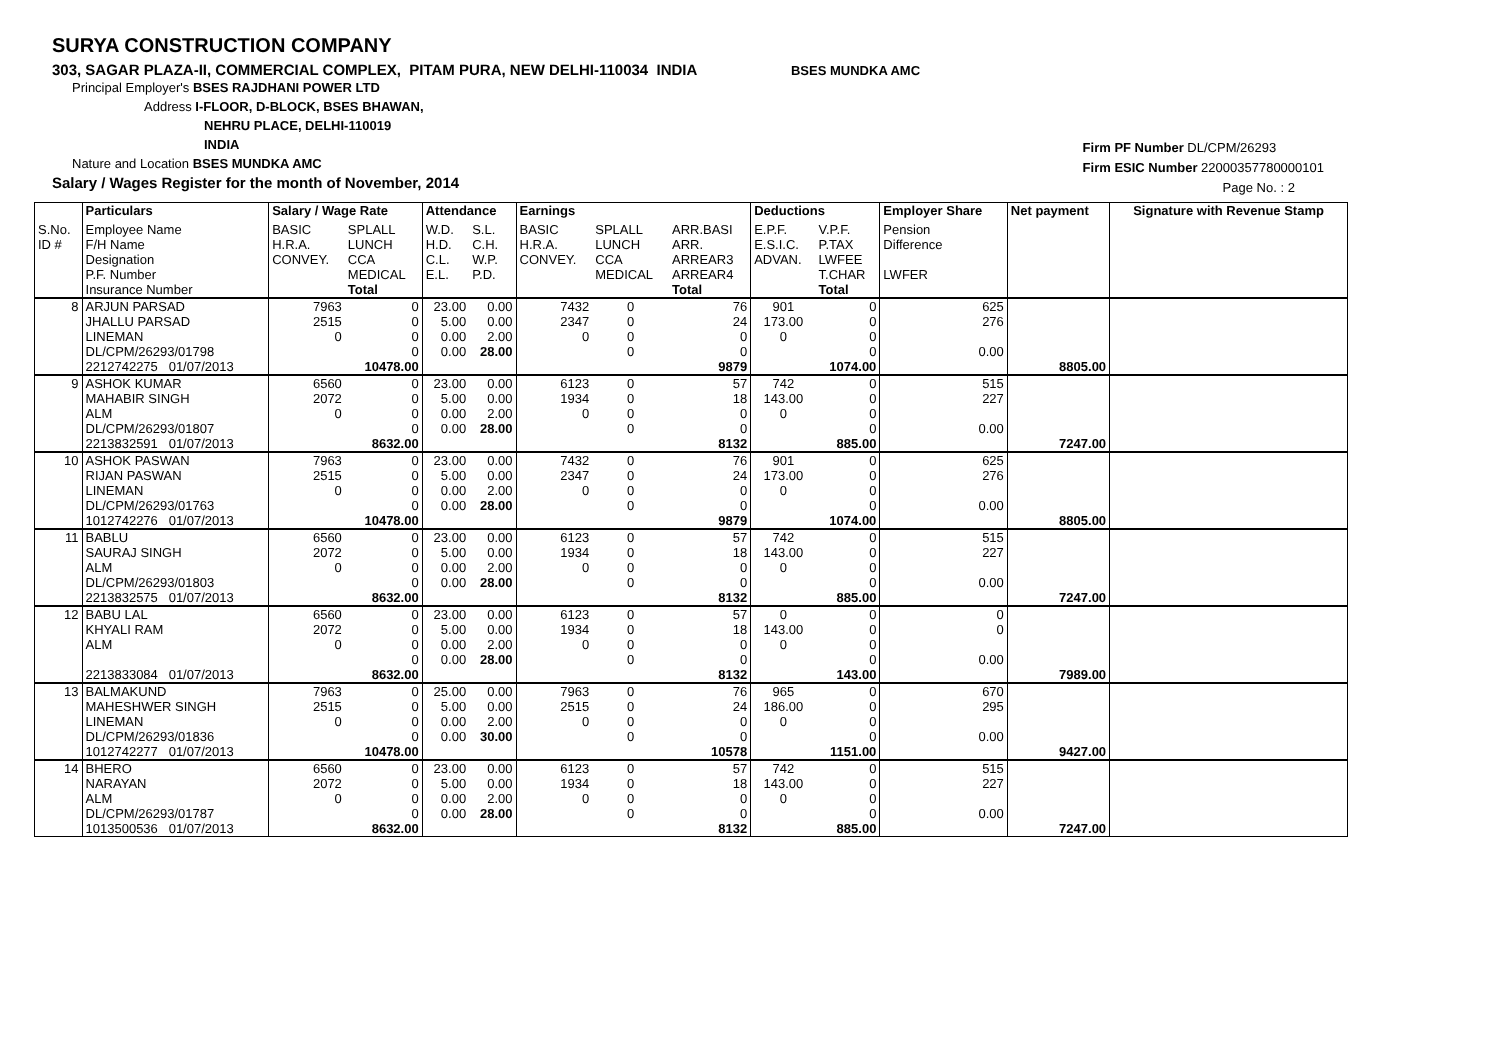SURYA CONSTRUCTION COMPANY
303, SAGAR PLAZA-II, COMMERCIAL COMPLEX, PITAM PURA, NEW DELHI-110034 INDIA BSES MUNDKA AMC
Principal Employer's BSES RAJDHANI POWER LTD
Address I-FLOOR, D-BLOCK, BSES BHAWAN,
NEHRU PLACE, DELHI-110019
INDIA
Nature and Location BSES MUNDKA AMC
Salary / Wages Register for the month of November, 2014
Firm PF Number DL/CPM/26293
Firm ESIC Number 22000357780000101
Page No. : 2
| | Particulars | Salary / Wage Rate | | Attendance | | Earnings | | | Deductions | | Employer Share | Net payment | Signature with Revenue Stamp |
| --- | --- | --- | --- | --- | --- | --- | --- | --- | --- | --- | --- | --- | --- |
| S.No. ID # | Employee Name F/H Name Designation P.F. Number Insurance Number | BASIC H.R.A. CONVEY. | SPLALL LUNCH CCA MEDICAL Total | W.D. H.D. C.L. E.L. | S.L. C.H. W.P. P.D. | BASIC H.R.A. CONVEY. | SPLALL LUNCH CCA MEDICAL | ARR.BASI ARR. ARREAR3 ARREAR4 Total | E.P.F. E.S.I.C. ADVAN. | V.P.F. P.TAX LWFEE T.CHAR Total | Pension Difference LWFER | | |
| 8 | ARJUN PARSAD JHALLU PARSAD LINEMAN DL/CPM/26293/01798 2212742275 01/07/2013 | 7963 2515 0 | 0 0 0 0 10478.00 | 23.00 5.00 0.00 0.00 | 0.00 0.00 2.00 28.00 | 7432 2347 0 | 0 0 0 0 | 76 24 0 0 9879 | 901 173.00 0 | 0 0 0 0 1074.00 | 625 276 0.00 | 8805.00 | |
| 9 | ASHOK KUMAR MAHABIR SINGH ALM DL/CPM/26293/01807 2213832591 01/07/2013 | 6560 2072 0 | 0 0 0 0 8632.00 | 23.00 5.00 0.00 0.00 | 0.00 0.00 2.00 28.00 | 6123 1934 0 | 0 0 0 0 | 57 18 0 0 8132 | 742 143.00 0 | 0 0 0 0 885.00 | 515 227 0.00 | 7247.00 | |
| 10 | ASHOK PASWAN RIJAN PASWAN LINEMAN DL/CPM/26293/01763 1012742276 01/07/2013 | 7963 2515 0 | 0 0 0 0 10478.00 | 23.00 5.00 0.00 0.00 | 0.00 0.00 2.00 28.00 | 7432 2347 0 | 0 0 0 0 | 76 24 0 0 9879 | 901 173.00 0 | 0 0 0 0 1074.00 | 625 276 0.00 | 8805.00 | |
| 11 | BABLU SAURAJ SINGH ALM DL/CPM/26293/01803 2213832575 01/07/2013 | 6560 2072 0 | 0 0 0 0 8632.00 | 23.00 5.00 0.00 0.00 | 0.00 0.00 2.00 28.00 | 6123 1934 0 | 0 0 0 0 | 57 18 0 0 8132 | 742 143.00 0 | 0 0 0 0 885.00 | 515 227 0.00 | 7247.00 | |
| 12 | BABU LAL KHYALI RAM ALM 2213833084 01/07/2013 | 6560 2072 0 | 0 0 0 0 8632.00 | 23.00 5.00 0.00 0.00 | 0.00 0.00 2.00 28.00 | 6123 1934 0 | 0 0 0 0 | 57 18 0 0 8132 | 0 143.00 0 | 0 0 0 0 143.00 | 0 0 0.00 | 7989.00 | |
| 13 | BALMAKUND MAHESHWER SINGH LINEMAN DL/CPM/26293/01836 1012742277 01/07/2013 | 7963 2515 0 | 0 0 0 0 10478.00 | 25.00 5.00 0.00 0.00 | 0.00 0.00 2.00 30.00 | 7963 2515 0 | 0 0 0 0 | 76 24 0 0 10578 | 965 186.00 0 | 0 0 0 0 1151.00 | 670 295 0.00 | 9427.00 | |
| 14 | BHERO NARAYAN ALM DL/CPM/26293/01787 1013500536 01/07/2013 | 6560 2072 0 | 0 0 0 0 8632.00 | 23.00 5.00 0.00 0.00 | 0.00 0.00 2.00 28.00 | 6123 1934 0 | 0 0 0 0 | 57 18 0 0 8132 | 742 143.00 0 | 0 0 0 0 885.00 | 515 227 0.00 | 7247.00 | |